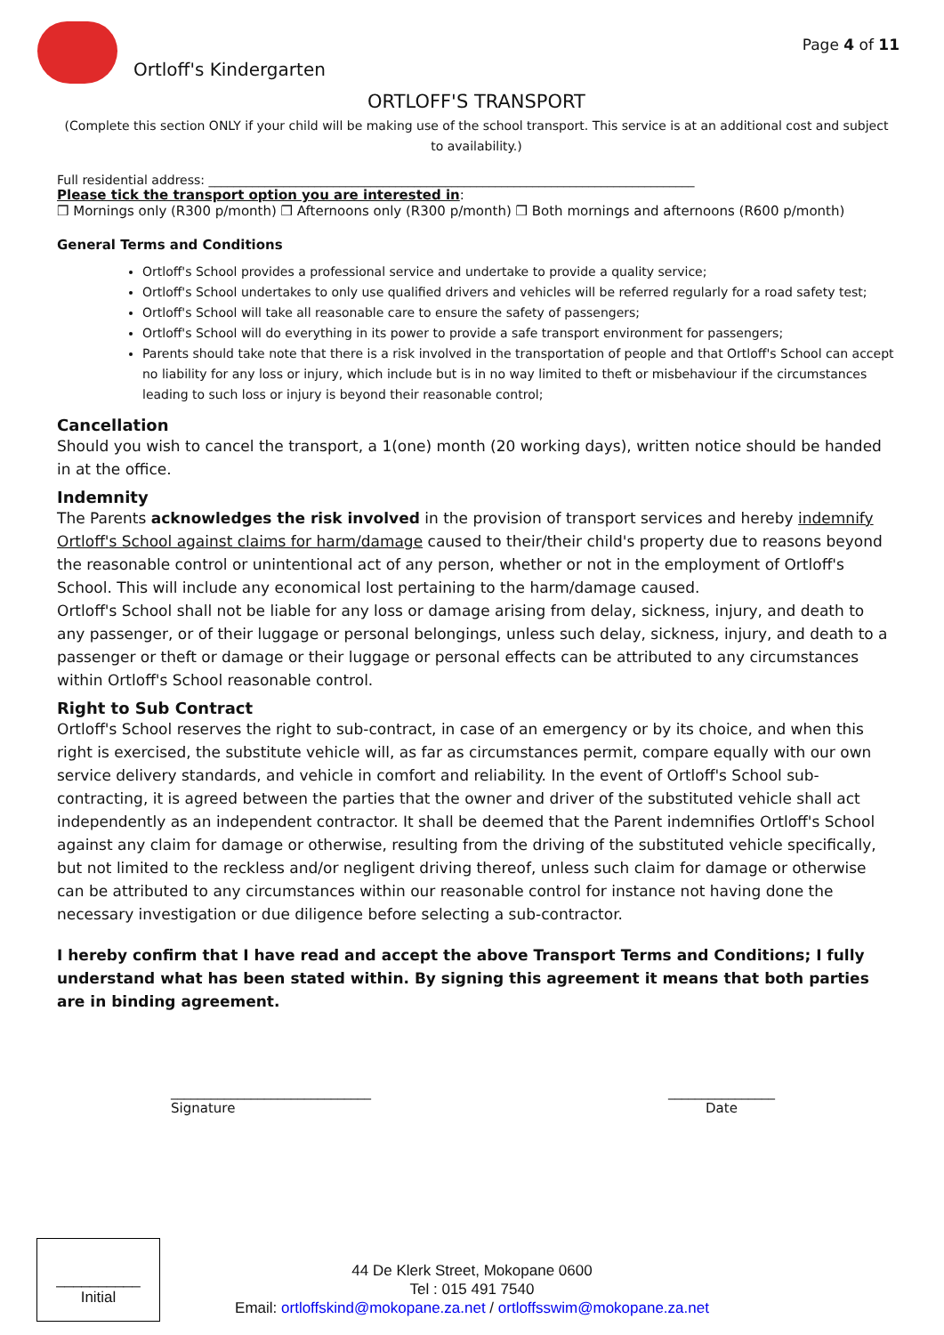Ortloff's Kindergarten
Page 4 of 11
ORTLOFF'S TRANSPORT
(Complete this section ONLY if your child will be making use of the school transport. This service is at an additional cost and subject to availability.)
Full residential address: ______________________________________________________________________________
Please tick the transport option you are interested in:
❒ Mornings only (R300 p/month) ❒ Afternoons only (R300 p/month) ❒ Both mornings and afternoons (R600 p/month)
General Terms and Conditions
Ortloff's School provides a professional service and undertake to provide a quality service;
Ortloff's School undertakes to only use qualified drivers and vehicles will be referred regularly for a road safety test;
Ortloff's School will take all reasonable care to ensure the safety of passengers;
Ortloff's School will do everything in its power to provide a safe transport environment for passengers;
Parents should take note that there is a risk involved in the transportation of people and that Ortloff's School can accept no liability for any loss or injury, which include but is in no way limited to theft or misbehaviour if the circumstances leading to such loss or injury is beyond their reasonable control;
Cancellation
Should you wish to cancel the transport, a 1(one) month (20 working days), written notice should be handed in at the office.
Indemnity
The Parents acknowledges the risk involved in the provision of transport services and hereby indemnify Ortloff's School against claims for harm/damage caused to their/their child's property due to reasons beyond the reasonable control or unintentional act of any person, whether or not in the employment of Ortloff's School. This will include any economical lost pertaining to the harm/damage caused.
Ortloff's School shall not be liable for any loss or damage arising from delay, sickness, injury, and death to any passenger, or of their luggage or personal belongings, unless such delay, sickness, injury, and death to a passenger or theft or damage or their luggage or personal effects can be attributed to any circumstances within Ortloff's School reasonable control.
Right to Sub Contract
Ortloff's School reserves the right to sub-contract, in case of an emergency or by its choice, and when this right is exercised, the substitute vehicle will, as far as circumstances permit, compare equally with our own service delivery standards, and vehicle in comfort and reliability. In the event of Ortloff's School sub-contracting, it is agreed between the parties that the owner and driver of the substituted vehicle shall act independently as an independent contractor. It shall be deemed that the Parent indemnifies Ortloff's School against any claim for damage or otherwise, resulting from the driving of the substituted vehicle specifically, but not limited to the reckless and/or negligent driving thereof, unless such claim for damage or otherwise can be attributed to any circumstances within our reasonable control for instance not having done the necessary investigation or due diligence before selecting a sub-contractor.
I hereby confirm that I have read and accept the above Transport Terms and Conditions; I fully understand what has been stated within. By signing this agreement it means that both parties are in binding agreement.
______________________________
Signature
________________
Date
44 De Klerk Street, Mokopane 0600
Tel : 015 491 7540
Email: ortloffskind@mokopane.za.net / ortloffsswim@mokopane.za.net
__________
Initial